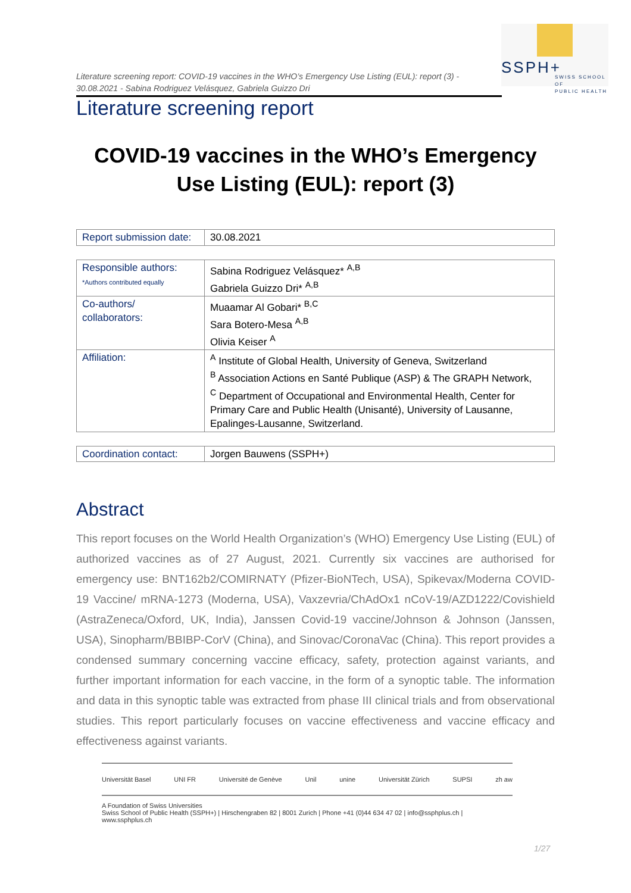SSPH+
SWISS SCHOOL OF
PUBLIC HEALTH
Literature screening report: COVID-19 vaccines in the WHO’s Emergency Use Listing (EUL): report (3) - 30.08.2021 - Sabina Rodriguez Velásquez, Gabriela Guizzo Dri
Literature screening report
COVID-19 vaccines in the WHO’s Emergency Use Listing (EUL): report (3)
| Report submission date: | 30.08.2021 |
| Responsible authors: *Authors contributed equally | Sabina Rodriguez Velásquez* <sup>A,B</sup> Gabriela Guizzo Dri* <sup>A,B</sup> |
| Co-authors/ collaborators: | Muaamar Al Gobari* <sup>B,C</sup> Sara Botero-Mesa <sup>A,B</sup> Olivia Keiser <sup>A</sup> |
| Affiliation: | <sup>A</sup> Institute of Global Health, University of Geneva, Switzerland <sup>B</sup> Association Actions en Santé Publique (ASP) & The GRAPH Network, <sup>C</sup> Department of Occupational and Environmental Health, Center for Primary Care and Public Health (Unisanté), University of Lausanne, Epalinges-Lausanne, Switzerland. |
| Coordination contact: | Jorgen Bauwens (SSPH+) |
Abstract
This report focuses on the World Health Organization’s (WHO) Emergency Use Listing (EUL) of authorized vaccines as of 27 August, 2021. Currently six vaccines are authorised for emergency use: BNT162b2/COMIRNATY (Pfizer-BioNTech, USA), Spikevax/Moderna COVID-19 Vaccine/ mRNA-1273 (Moderna, USA), Vaxzevria/ChAdOx1 nCoV-19/AZD1222/Covishield (AstraZeneca/Oxford, UK, India), Janssen Covid-19 vaccine/Johnson & Johnson (Janssen, USA), Sinopharm/BBIBP-CorV (China), and Sinovac/CoronaVac (China). This report provides a condensed summary concerning vaccine efficacy, safety, protection against variants, and further important information for each vaccine, in the form of a synoptic table. The information and data in this synoptic table was extracted from phase III clinical trials and from observational studies. This report particularly focuses on vaccine effectiveness and vaccine efficacy and effectiveness against variants.
Universität Basel UNI FR Université de Genève Unil unine Universität Zürich SUPSI zh aw
A Foundation of Swiss Universities
Swiss School of Public Health (SSPH+) | Hirschengraben 82 | 8001 Zurich | Phone +41 (0)44 634 47 02 | info@ssphplus.ch | www.ssphplus.ch
1/27